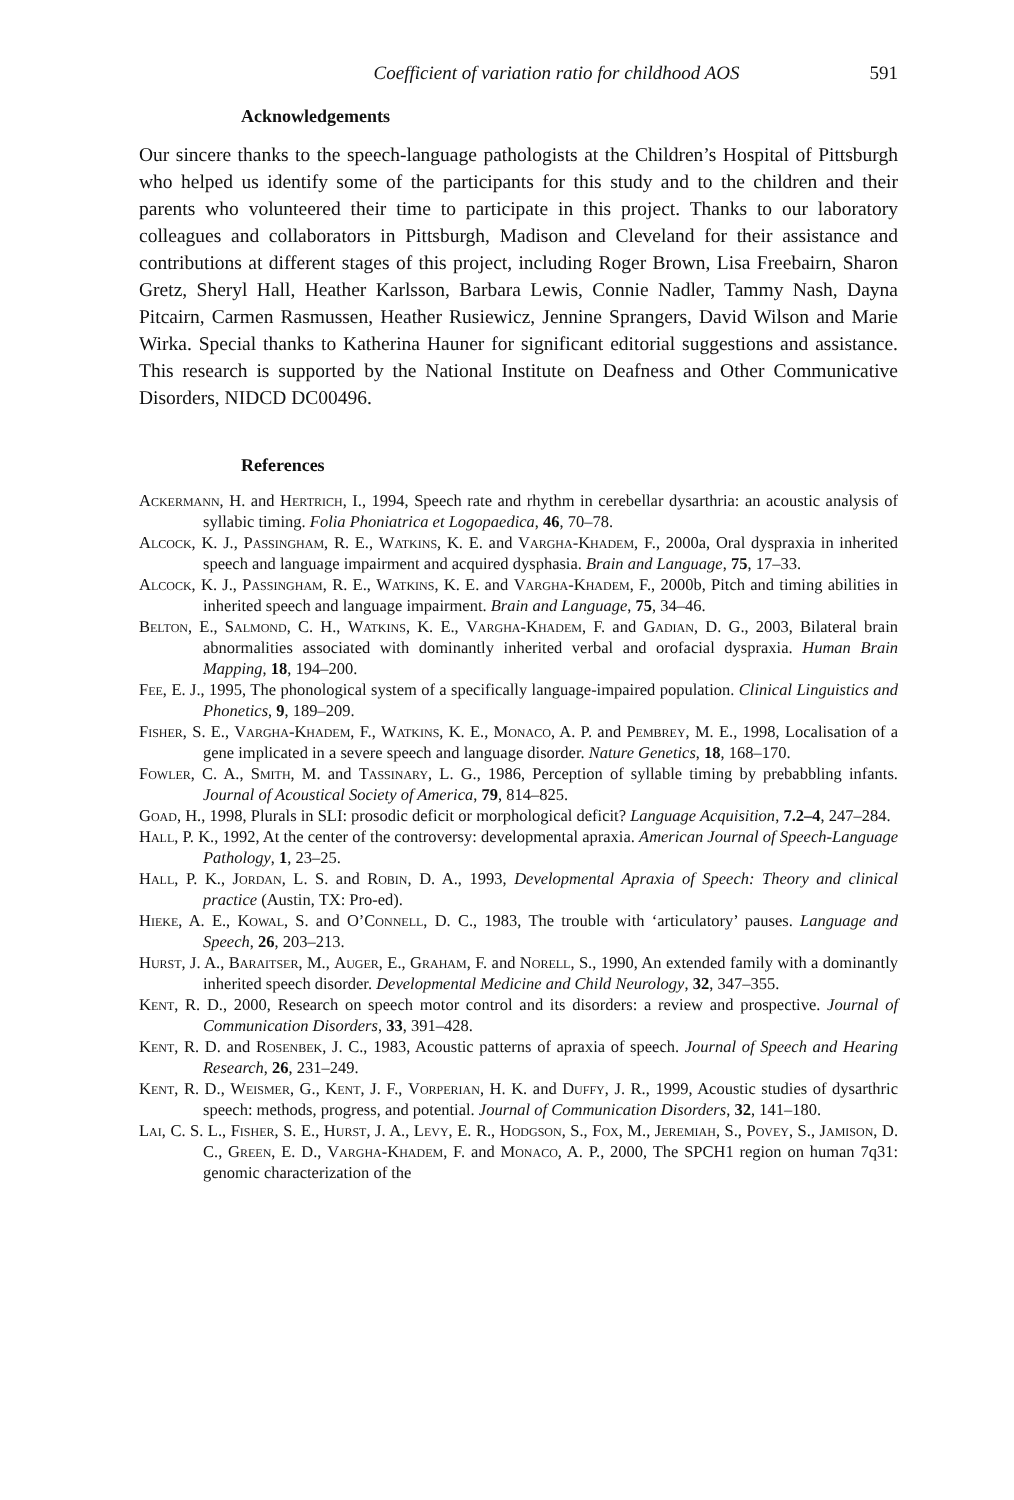Coefficient of variation ratio for childhood AOS 591
Acknowledgements
Our sincere thanks to the speech-language pathologists at the Children’s Hospital of Pittsburgh who helped us identify some of the participants for this study and to the children and their parents who volunteered their time to participate in this project. Thanks to our laboratory colleagues and collaborators in Pittsburgh, Madison and Cleveland for their assistance and contributions at different stages of this project, including Roger Brown, Lisa Freebairn, Sharon Gretz, Sheryl Hall, Heather Karlsson, Barbara Lewis, Connie Nadler, Tammy Nash, Dayna Pitcairn, Carmen Rasmussen, Heather Rusiewicz, Jennine Sprangers, David Wilson and Marie Wirka. Special thanks to Katherina Hauner for significant editorial suggestions and assistance. This research is supported by the National Institute on Deafness and Other Communicative Disorders, NIDCD DC00496.
References
Ackermann, H. and Hertrich, I., 1994, Speech rate and rhythm in cerebellar dysarthria: an acoustic analysis of syllabic timing. Folia Phoniatrica et Logopaedica, 46, 70–78.
Alcock, K. J., Passingham, R. E., Watkins, K. E. and Vargha-Khadem, F., 2000a, Oral dyspraxia in inherited speech and language impairment and acquired dysphasia. Brain and Language, 75, 17–33.
Alcock, K. J., Passingham, R. E., Watkins, K. E. and Vargha-Khadem, F., 2000b, Pitch and timing abilities in inherited speech and language impairment. Brain and Language, 75, 34–46.
Belton, E., Salmond, C. H., Watkins, K. E., Vargha-Khadem, F. and Gadian, D. G., 2003, Bilateral brain abnormalities associated with dominantly inherited verbal and orofacial dyspraxia. Human Brain Mapping, 18, 194–200.
Fee, E. J., 1995, The phonological system of a specifically language-impaired population. Clinical Linguistics and Phonetics, 9, 189–209.
Fisher, S. E., Vargha-Khadem, F., Watkins, K. E., Monaco, A. P. and Pembrey, M. E., 1998, Localisation of a gene implicated in a severe speech and language disorder. Nature Genetics, 18, 168–170.
Fowler, C. A., Smith, M. and Tassinary, L. G., 1986, Perception of syllable timing by prebabbling infants. Journal of Acoustical Society of America, 79, 814–825.
Goad, H., 1998, Plurals in SLI: prosodic deficit or morphological deficit? Language Acquisition, 7.2–4, 247–284.
Hall, P. K., 1992, At the center of the controversy: developmental apraxia. American Journal of Speech-Language Pathology, 1, 23–25.
Hall, P. K., Jordan, L. S. and Robin, D. A., 1993, Developmental Apraxia of Speech: Theory and clinical practice (Austin, TX: Pro-ed).
Hieke, A. E., Kowal, S. and O’Connell, D. C., 1983, The trouble with ‘articulatory’ pauses. Language and Speech, 26, 203–213.
Hurst, J. A., Baraitser, M., Auger, E., Graham, F. and Norell, S., 1990, An extended family with a dominantly inherited speech disorder. Developmental Medicine and Child Neurology, 32, 347–355.
Kent, R. D., 2000, Research on speech motor control and its disorders: a review and prospective. Journal of Communication Disorders, 33, 391–428.
Kent, R. D. and Rosenbek, J. C., 1983, Acoustic patterns of apraxia of speech. Journal of Speech and Hearing Research, 26, 231–249.
Kent, R. D., Weismer, G., Kent, J. F., Vorperian, H. K. and Duffy, J. R., 1999, Acoustic studies of dysarthric speech: methods, progress, and potential. Journal of Communication Disorders, 32, 141–180.
Lai, C. S. L., Fisher, S. E., Hurst, J. A., Levy, E. R., Hodgson, S., Fox, M., Jeremiah, S., Povey, S., Jamison, D. C., Green, E. D., Vargha-Khadem, F. and Monaco, A. P., 2000, The SPCH1 region on human 7q31: genomic characterization of the